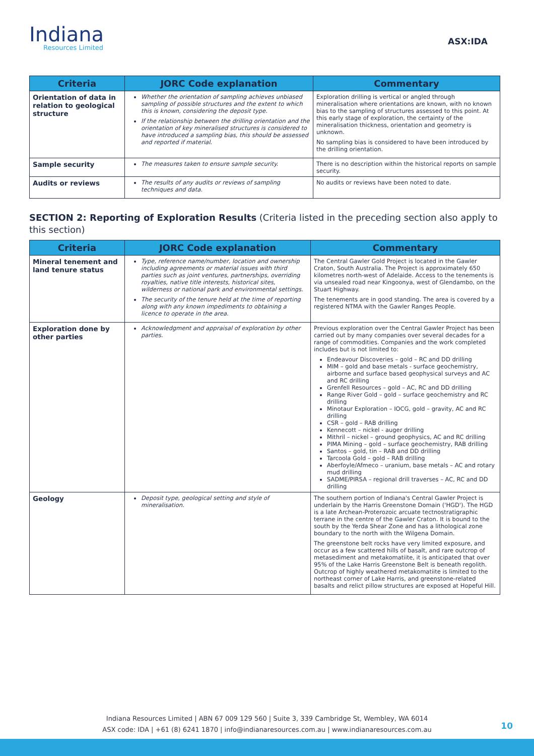Indiana
Resources Limited
ASX:IDA
| Criteria | JORC Code explanation | Commentary |
| --- | --- | --- |
| Orientation of data in relation to geological structure | Whether the orientation of sampling achieves unbiased sampling of possible structures and the extent to which this is known, considering the deposit type. If the relationship between the drilling orientation and the orientation of key mineralised structures is considered to have introduced a sampling bias, this should be assessed and reported if material. | Exploration drilling is vertical or angled through mineralisation where orientations are known, with no known bias to the sampling of structures assessed to this point. At this early stage of exploration, the certainty of the mineralisation thickness, orientation and geometry is unknown. No sampling bias is considered to have been introduced by the drilling orientation. |
| Sample security | The measures taken to ensure sample security. | There is no description within the historical reports on sample security. |
| Audits or reviews | The results of any audits or reviews of sampling techniques and data. | No audits or reviews have been noted to date. |
SECTION 2: Reporting of Exploration Results (Criteria listed in the preceding section also apply to this section)
| Criteria | JORC Code explanation | Commentary |
| --- | --- | --- |
| Mineral tenement and land tenure status | Type, reference name/number, location and ownership including agreements or material issues with third parties such as joint ventures, partnerships, overriding royalties, native title interests, historical sites, wilderness or national park and environmental settings. The security of the tenure held at the time of reporting along with any known impediments to obtaining a licence to operate in the area. | The Central Gawler Gold Project is located in the Gawler Craton, South Australia. The Project is approximately 650 kilometres north-west of Adelaide. Access to the tenements is via unsealed road near Kingoonya, west of Glendambo, on the Stuart Highway. The tenements are in good standing. The area is covered by a registered NTMA with the Gawler Ranges People. |
| Exploration done by other parties | Acknowledgment and appraisal of exploration by other parties. | Previous exploration over the Central Gawler Project has been carried out by many companies over several decades for a range of commodities. Companies and the work completed includes but is not limited to: Endeavour Discoveries – gold – RC and DD drilling MIM – gold and base metals - surface geochemistry, airborne and surface based geophysical surveys and AC and RC drilling Grenfell Resources – gold – AC, RC and DD drilling Range River Gold – gold – surface geochemistry and RC drilling Minotaur Exploration – IOCG, gold – gravity, AC and RC drilling CSR – gold – RAB drilling Kennecott – nickel - auger drilling Mithril – nickel – ground geophysics, AC and RC drilling PIMA Mining – gold – surface geochemistry, RAB drilling Santos – gold, tin – RAB and DD drilling Tarcoola Gold – gold – RAB drilling Aberfoyle/Afmeco – uranium, base metals – AC and rotary mud drilling SADME/PIRSA – regional drill traverses – AC, RC and DD drilling |
| Geology | Deposit type, geological setting and style of mineralisation. | The southern portion of Indiana's Central Gawler Project is underlain by the Harris Greenstone Domain ('HGD'). The HGD is a late Archean-Proterozoic arcuate tectnostratigraphic terrane in the centre of the Gawler Craton. It is bound to the south by the Yerda Shear Zone and has a lithological zone boundary to the north with the Wilgena Domain. The greenstone belt rocks have very limited exposure, and occur as a few scattered hills of basalt, and rare outcrop of metasediment and metakomatiite, it is anticipated that over 95% of the Lake Harris Greenstone Belt is beneath regolith. Outcrop of highly weathered metakomatiite is limited to the northeast corner of Lake Harris, and greenstone-related basalts and relict pillow structures are exposed at Hopeful Hill. |
Indiana Resources Limited | ABN 67 009 129 560 | Suite 3, 339 Cambridge St, Wembley, WA 6014
ASX code: IDA | +61 (8) 6241 1870 | info@indianaresources.com.au | www.indianaresources.com.au
10